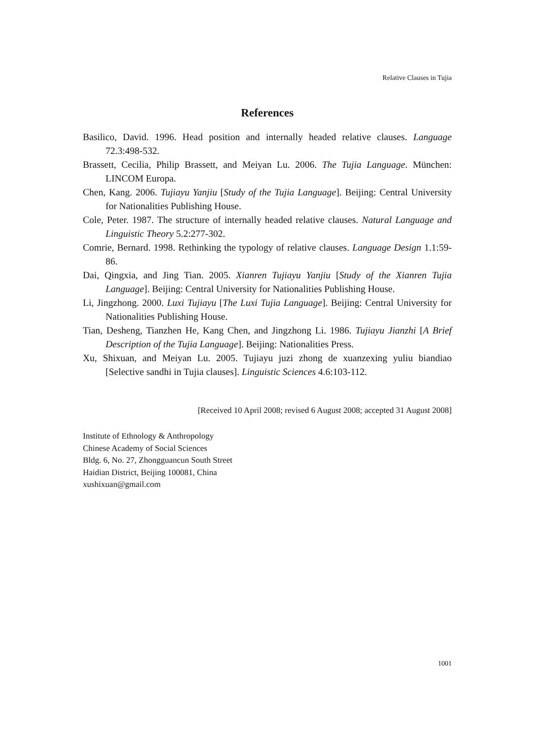Relative Clauses in Tujia
References
Basilico, David. 1996. Head position and internally headed relative clauses. Language 72.3:498-532.
Brassett, Cecilia, Philip Brassett, and Meiyan Lu. 2006. The Tujia Language. München: LINCOM Europa.
Chen, Kang. 2006. Tujiayu Yanjiu [Study of the Tujia Language]. Beijing: Central University for Nationalities Publishing House.
Cole, Peter. 1987. The structure of internally headed relative clauses. Natural Language and Linguistic Theory 5.2:277-302.
Comrie, Bernard. 1998. Rethinking the typology of relative clauses. Language Design 1.1:59-86.
Dai, Qingxia, and Jing Tian. 2005. Xianren Tujiayu Yanjiu [Study of the Xianren Tujia Language]. Beijing: Central University for Nationalities Publishing House.
Li, Jingzhong. 2000. Luxi Tujiayu [The Luxi Tujia Language]. Beijing: Central University for Nationalities Publishing House.
Tian, Desheng, Tianzhen He, Kang Chen, and Jingzhong Li. 1986. Tujiayu Jianzhi [A Brief Description of the Tujia Language]. Beijing: Nationalities Press.
Xu, Shixuan, and Meiyan Lu. 2005. Tujiayu juzi zhong de xuanzexing yuliu biandiao [Selective sandhi in Tujia clauses]. Linguistic Sciences 4.6:103-112.
[Received 10 April 2008; revised 6 August 2008; accepted 31 August 2008]
Institute of Ethnology & Anthropology
Chinese Academy of Social Sciences
Bldg. 6, No. 27, Zhongguancun South Street
Haidian District, Beijing 100081, China
xushixuan@gmail.com
1001